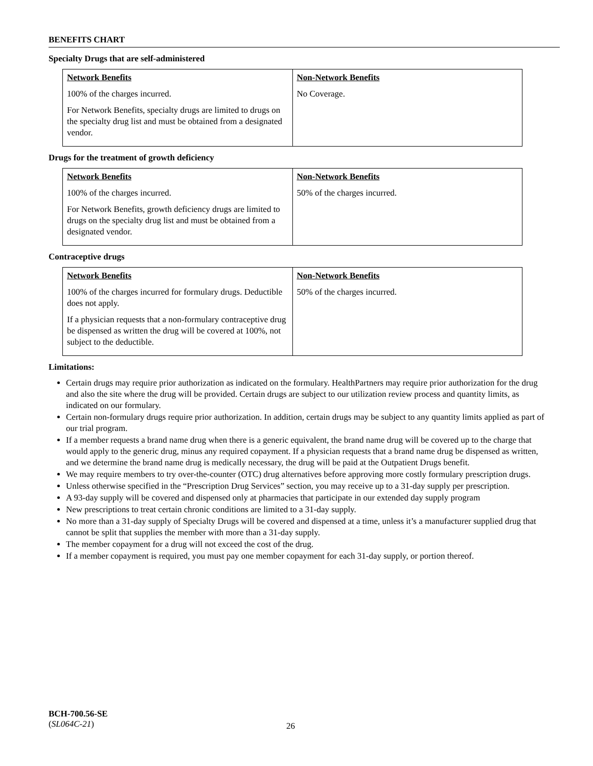BENEFITS CHART
Specialty Drugs that are self-administered
| Network Benefits | Non-Network Benefits |
| --- | --- |
| 100% of the charges incurred. For Network Benefits, specialty drugs are limited to drugs on the specialty drug list and must be obtained from a designated vendor. | No Coverage. |
Drugs for the treatment of growth deficiency
| Network Benefits | Non-Network Benefits |
| --- | --- |
| 100% of the charges incurred. For Network Benefits, growth deficiency drugs are limited to drugs on the specialty drug list and must be obtained from a designated vendor. | 50% of the charges incurred. |
Contraceptive drugs
| Network Benefits | Non-Network Benefits |
| --- | --- |
| 100% of the charges incurred for formulary drugs. Deductible does not apply. If a physician requests that a non-formulary contraceptive drug be dispensed as written the drug will be covered at 100%, not subject to the deductible. | 50% of the charges incurred. |
Limitations:
Certain drugs may require prior authorization as indicated on the formulary. HealthPartners may require prior authorization for the drug and also the site where the drug will be provided. Certain drugs are subject to our utilization review process and quantity limits, as indicated on our formulary.
Certain non-formulary drugs require prior authorization. In addition, certain drugs may be subject to any quantity limits applied as part of our trial program.
If a member requests a brand name drug when there is a generic equivalent, the brand name drug will be covered up to the charge that would apply to the generic drug, minus any required copayment. If a physician requests that a brand name drug be dispensed as written, and we determine the brand name drug is medically necessary, the drug will be paid at the Outpatient Drugs benefit.
We may require members to try over-the-counter (OTC) drug alternatives before approving more costly formulary prescription drugs.
Unless otherwise specified in the “Prescription Drug Services” section, you may receive up to a 31-day supply per prescription.
A 93-day supply will be covered and dispensed only at pharmacies that participate in our extended day supply program
New prescriptions to treat certain chronic conditions are limited to a 31-day supply.
No more than a 31-day supply of Specialty Drugs will be covered and dispensed at a time, unless it’s a manufacturer supplied drug that cannot be split that supplies the member with more than a 31-day supply.
The member copayment for a drug will not exceed the cost of the drug.
If a member copayment is required, you must pay one member copayment for each 31-day supply, or portion thereof.
BCH-700.56-SE
(SL064C-21)
26